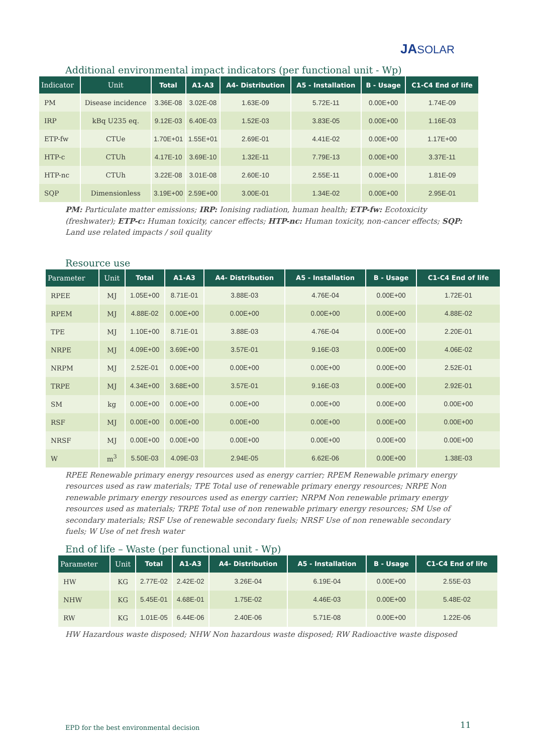JASOLAR
Additional environmental impact indicators (per functional unit - Wp)
| Indicator | Unit | Total | A1-A3 | A4- Distribution | A5 - Installation | B - Usage | C1-C4 End of life |
| --- | --- | --- | --- | --- | --- | --- | --- |
| PM | Disease incidence | 3.36E-08 | 3.02E-08 | 1.63E-09 | 5.72E-11 | 0.00E+00 | 1.74E-09 |
| IRP | kBq U235 eq. | 9.12E-03 | 6.40E-03 | 1.52E-03 | 3.83E-05 | 0.00E+00 | 1.16E-03 |
| ETP-fw | CTUe | 1.70E+01 | 1.55E+01 | 2.69E-01 | 4.41E-02 | 0.00E+00 | 1.17E+00 |
| HTP-c | CTUh | 4.17E-10 | 3.69E-10 | 1.32E-11 | 7.79E-13 | 0.00E+00 | 3.37E-11 |
| HTP-nc | CTUh | 3.22E-08 | 3.01E-08 | 2.60E-10 | 2.55E-11 | 0.00E+00 | 1.81E-09 |
| SQP | Dimensionless | 3.19E+00 | 2.59E+00 | 3.00E-01 | 1.34E-02 | 0.00E+00 | 2.95E-01 |
PM: Particulate matter emissions; IRP: Ionising radiation, human health; ETP-fw: Ecotoxicity (freshwater); ETP-c: Human toxicity, cancer effects; HTP-nc: Human toxicity, non-cancer effects; SQP: Land use related impacts / soil quality
Resource use
| Parameter | Unit | Total | A1-A3 | A4- Distribution | A5 - Installation | B - Usage | C1-C4 End of life |
| --- | --- | --- | --- | --- | --- | --- | --- |
| RPEE | MJ | 1.05E+00 | 8.71E-01 | 3.88E-03 | 4.76E-04 | 0.00E+00 | 1.72E-01 |
| RPEM | MJ | 4.88E-02 | 0.00E+00 | 0.00E+00 | 0.00E+00 | 0.00E+00 | 4.88E-02 |
| TPE | MJ | 1.10E+00 | 8.71E-01 | 3.88E-03 | 4.76E-04 | 0.00E+00 | 2.20E-01 |
| NRPE | MJ | 4.09E+00 | 3.69E+00 | 3.57E-01 | 9.16E-03 | 0.00E+00 | 4.06E-02 |
| NRPM | MJ | 2.52E-01 | 0.00E+00 | 0.00E+00 | 0.00E+00 | 0.00E+00 | 2.52E-01 |
| TRPE | MJ | 4.34E+00 | 3.68E+00 | 3.57E-01 | 9.16E-03 | 0.00E+00 | 2.92E-01 |
| SM | kg | 0.00E+00 | 0.00E+00 | 0.00E+00 | 0.00E+00 | 0.00E+00 | 0.00E+00 |
| RSF | MJ | 0.00E+00 | 0.00E+00 | 0.00E+00 | 0.00E+00 | 0.00E+00 | 0.00E+00 |
| NRSF | MJ | 0.00E+00 | 0.00E+00 | 0.00E+00 | 0.00E+00 | 0.00E+00 | 0.00E+00 |
| W | m<sup>3</sup> | 5.50E-03 | 4.09E-03 | 2.94E-05 | 6.62E-06 | 0.00E+00 | 1.38E-03 |
RPEE Renewable primary energy resources used as energy carrier; RPEM Renewable primary energy resources used as raw materials; TPE Total use of renewable primary energy resources; NRPE Non renewable primary energy resources used as energy carrier; NRPM Non renewable primary energy resources used as materials; TRPE Total use of non renewable primary energy resources; SM Use of secondary materials; RSF Use of renewable secondary fuels; NRSF Use of non renewable secondary fuels; W Use of net fresh water
End of life – Waste (per functional unit - Wp)
| Parameter | Unit | Total | A1-A3 | A4- Distribution | A5 - Installation | B - Usage | C1-C4 End of life |
| --- | --- | --- | --- | --- | --- | --- | --- |
| HW | KG | 2.77E-02 | 2.42E-02 | 3.26E-04 | 6.19E-04 | 0.00E+00 | 2.55E-03 |
| NHW | KG | 5.45E-01 | 4.68E-01 | 1.75E-02 | 4.46E-03 | 0.00E+00 | 5.48E-02 |
| RW | KG | 1.01E-05 | 6.44E-06 | 2.40E-06 | 5.71E-08 | 0.00E+00 | 1.22E-06 |
HW Hazardous waste disposed; NHW Non hazardous waste disposed; RW Radioactive waste disposed
EPD for the best environmental decision
11